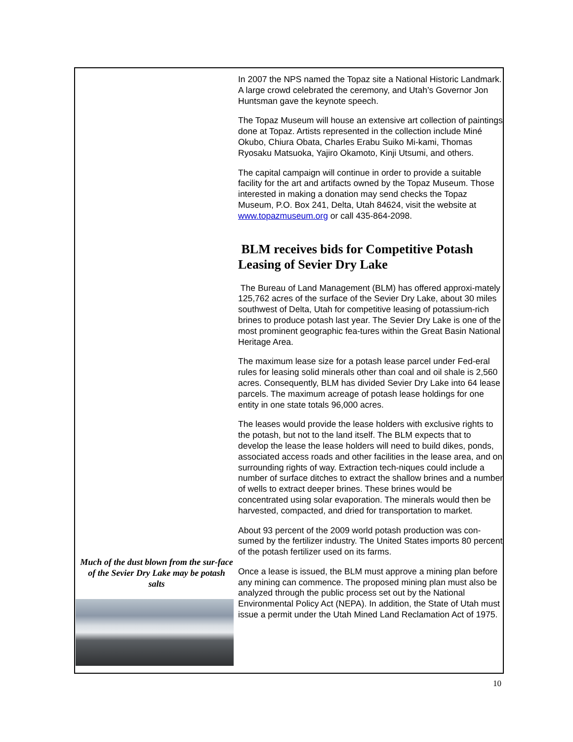Much of the dust blown from the sur-face of the Sevier Dry Lake may be potash salts
In 2007 the NPS named the Topaz site a National Historic Landmark. A large crowd celebrated the ceremony, and Utah’s Governor Jon Huntsman gave the keynote speech.
The Topaz Museum will house an extensive art collection of paintings done at Topaz. Artists represented in the collection include Miné Okubo, Chiura Obata, Charles Erabu Suiko Mi-kami, Thomas Ryosaku Matsuoka, Yajiro Okamoto, Kinji Utsumi, and others.
The capital campaign will continue in order to provide a suitable facility for the art and artifacts owned by the Topaz Museum. Those interested in making a donation may send checks the Topaz Museum, P.O. Box 241, Delta, Utah 84624, visit the website at www.topazmuseum.org or call 435-864-2098.
BLM receives bids for Competitive Potash Leasing of Sevier Dry Lake
The Bureau of Land Management (BLM) has offered approxi-mately 125,762 acres of the surface of the Sevier Dry Lake, about 30 miles southwest of Delta, Utah for competitive leasing of potassium-rich brines to produce potash last year. The Sevier Dry Lake is one of the most prominent geographic fea-tures within the Great Basin National Heritage Area.
The maximum lease size for a potash lease parcel under Fed-eral rules for leasing solid minerals other than coal and oil shale is 2,560 acres. Consequently, BLM has divided Sevier Dry Lake into 64 lease parcels. The maximum acreage of potash lease holdings for one entity in one state totals 96,000 acres.
The leases would provide the lease holders with exclusive rights to the potash, but not to the land itself. The BLM expects that to develop the lease the lease holders will need to build dikes, ponds, associated access roads and other facilities in the lease area, and on surrounding rights of way. Extraction tech-niques could include a number of surface ditches to extract the shallow brines and a number of wells to extract deeper brines. These brines would be concentrated using solar evaporation. The minerals would then be harvested, compacted, and dried for transportation to market.
About 93 percent of the 2009 world potash production was con-sumed by the fertilizer industry. The United States imports 80 percent of the potash fertilizer used on its farms.
Once a lease is issued, the BLM must approve a mining plan before any mining can commence. The proposed mining plan must also be analyzed through the public process set out by the National Environmental Policy Act (NEPA). In addition, the State of Utah must issue a permit under the Utah Mined Land Reclamation Act of 1975.
10